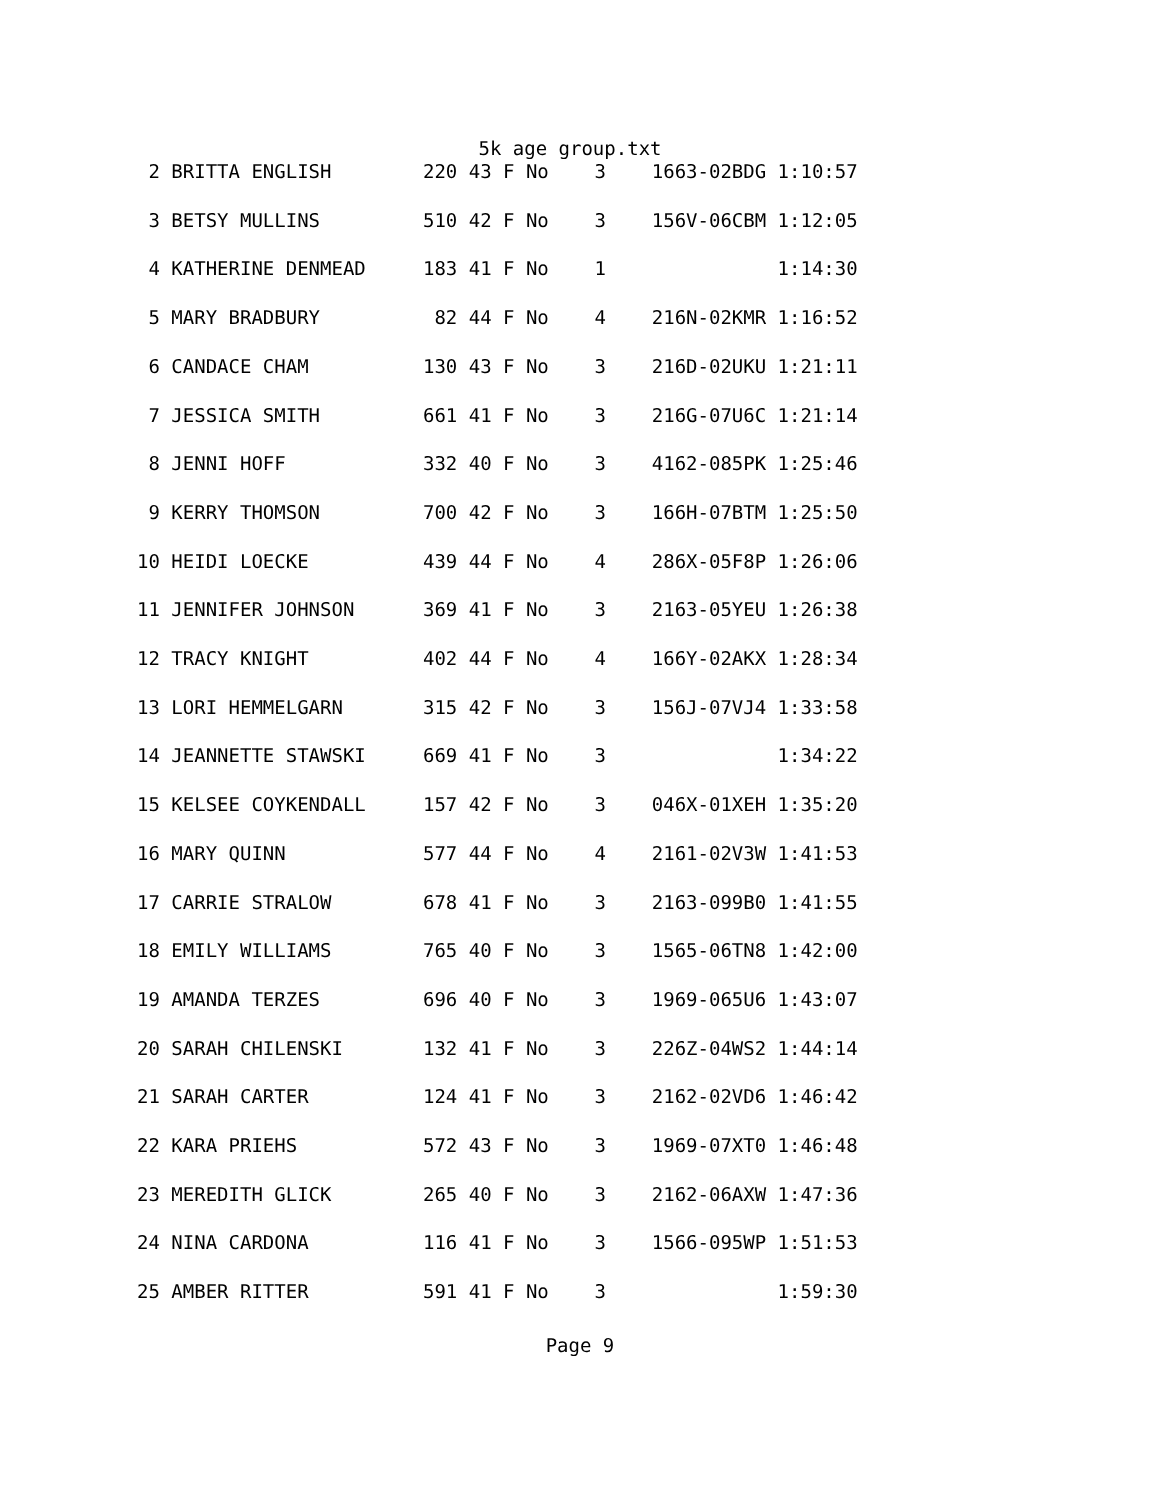5k age group.txt
 2 BRITTA ENGLISH        220 43 F No    3    1663-02BDG 1:10:57
 3 BETSY MULLINS         510 42 F No    3    156V-06CBM 1:12:05
 4 KATHERINE DENMEAD     183 41 F No    1               1:14:30
 5 MARY BRADBURY          82 44 F No    4    216N-02KMR 1:16:52
 6 CANDACE CHAM          130 43 F No    3    216D-02UKU 1:21:11
 7 JESSICA SMITH         661 41 F No    3    216G-07U6C 1:21:14
 8 JENNI HOFF            332 40 F No    3    4162-085PK 1:25:46
 9 KERRY THOMSON         700 42 F No    3    166H-07BTM 1:25:50
10 HEIDI LOECKE          439 44 F No    4    286X-05F8P 1:26:06
11 JENNIFER JOHNSON      369 41 F No    3    2163-05YEU 1:26:38
12 TRACY KNIGHT          402 44 F No    4    166Y-02AKX 1:28:34
13 LORI HEMMELGARN       315 42 F No    3    156J-07VJ4 1:33:58
14 JEANNETTE STAWSKI     669 41 F No    3               1:34:22
15 KELSEE COYKENDALL     157 42 F No    3    046X-01XEH 1:35:20
16 MARY QUINN            577 44 F No    4    2161-02V3W 1:41:53
17 CARRIE STRALOW        678 41 F No    3    2163-099B0 1:41:55
18 EMILY WILLIAMS        765 40 F No    3    1565-06TN8 1:42:00
19 AMANDA TERZES         696 40 F No    3    1969-065U6 1:43:07
20 SARAH CHILENSKI       132 41 F No    3    226Z-04WS2 1:44:14
21 SARAH CARTER          124 41 F No    3    2162-02VD6 1:46:42
22 KARA PRIEHS           572 43 F No    3    1969-07XT0 1:46:48
23 MEREDITH GLICK        265 40 F No    3    2162-06AXW 1:47:36
24 NINA CARDONA          116 41 F No    3    1566-095WP 1:51:53
25 AMBER RITTER          591 41 F No    3               1:59:30
Page 9